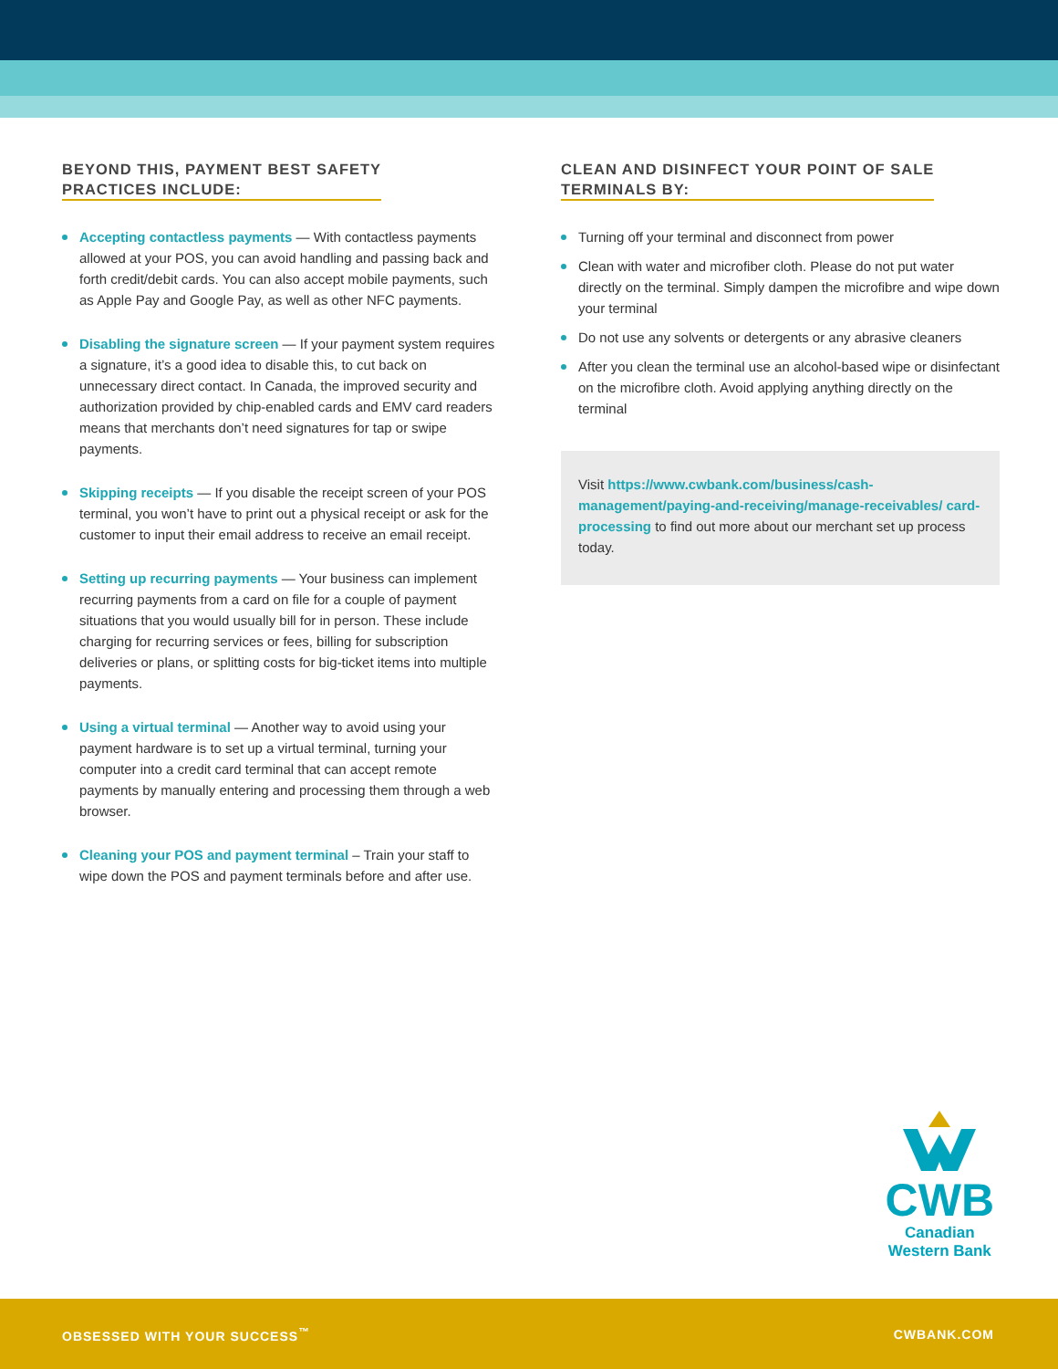BEYOND THIS, PAYMENT BEST SAFETY
PRACTICES INCLUDE:
Accepting contactless payments — With contactless payments allowed at your POS, you can avoid handling and passing back and forth credit/debit cards. You can also accept mobile payments, such as Apple Pay and Google Pay, as well as other NFC payments.
Disabling the signature screen — If your payment system requires a signature, it’s a good idea to disable this, to cut back on unnecessary direct contact. In Canada, the improved security and authorization provided by chip-enabled cards and EMV card readers means that merchants don’t need signatures for tap or swipe payments.
Skipping receipts — If you disable the receipt screen of your POS terminal, you won’t have to print out a physical receipt or ask for the customer to input their email address to receive an email receipt.
Setting up recurring payments — Your business can implement recurring payments from a card on file for a couple of payment situations that you would usually bill for in person. These include charging for recurring services or fees, billing for subscription deliveries or plans, or splitting costs for big-ticket items into multiple payments.
Using a virtual terminal — Another way to avoid using your payment hardware is to set up a virtual terminal, turning your computer into a credit card terminal that can accept remote payments by manually entering and processing them through a web browser.
Cleaning your POS and payment terminal – Train your staff to wipe down the POS and payment terminals before and after use.
CLEAN AND DISINFECT YOUR POINT OF SALE
TERMINALS BY:
Turning off your terminal and disconnect from power
Clean with water and microfiber cloth. Please do not put water directly on the terminal. Simply dampen the microfibre and wipe down your terminal
Do not use any solvents or detergents or any abrasive cleaners
After you clean the terminal use an alcohol-based wipe or disinfectant on the microfibre cloth. Avoid applying anything directly on the terminal
Visit https://www.cwbank.com/business/cash-management/paying-and-receiving/manage-receivables/ card-processing to find out more about our merchant set up process today.
CWB
Canadian
Western Bank
OBSESSED WITH YOUR SUCCESS<sup>™</sup> CWBANK.COM